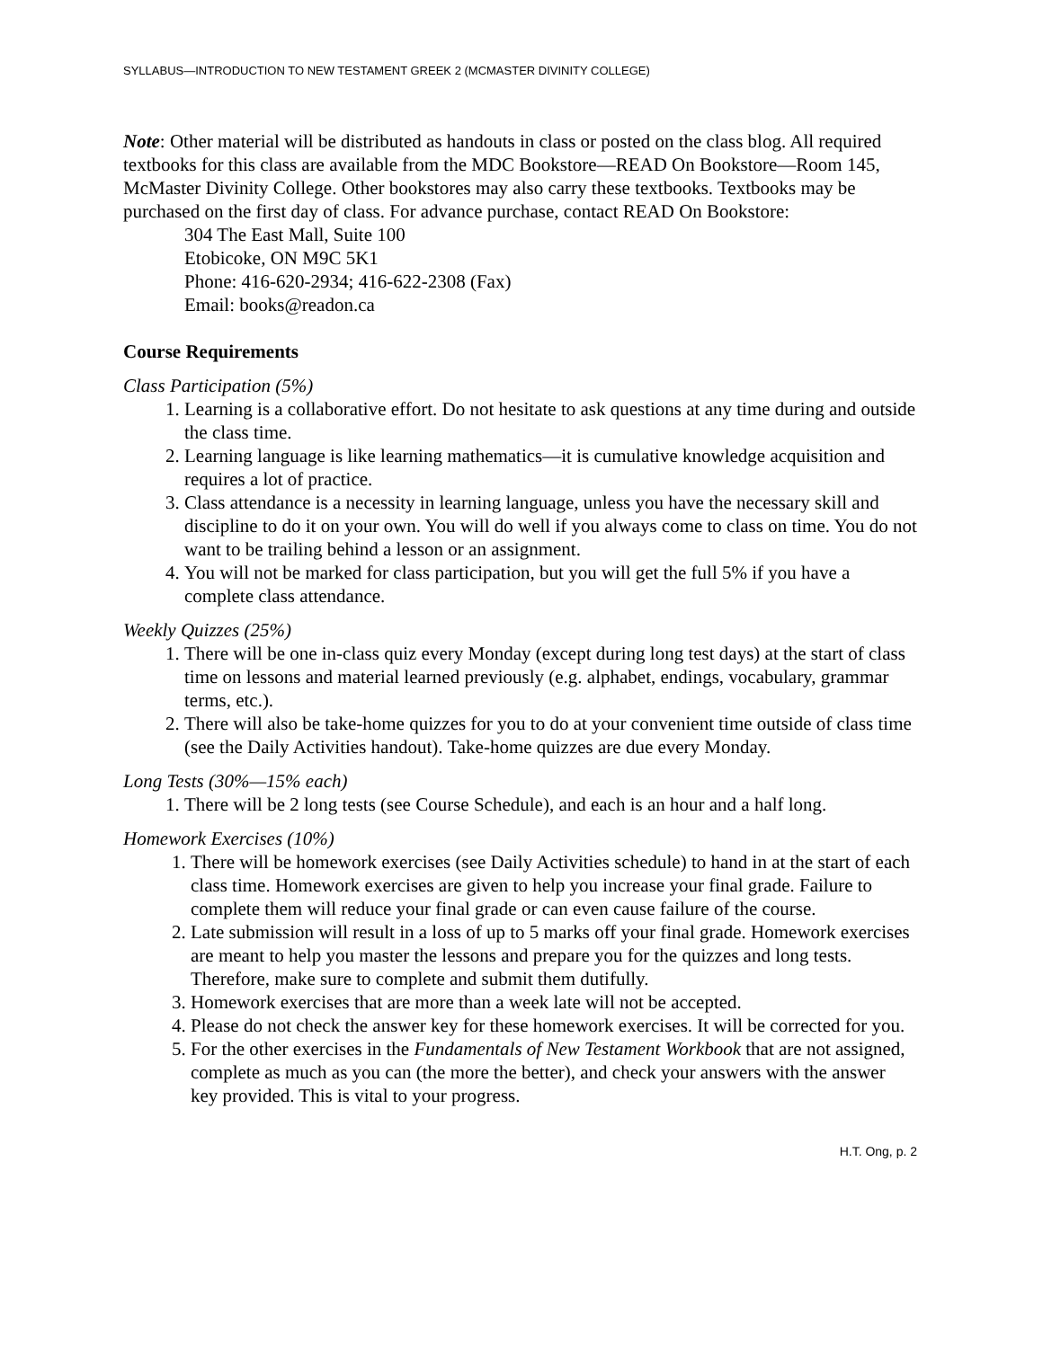SYLLABUS—INTRODUCTION TO NEW TESTAMENT GREEK 2 (MCMASTER DIVINITY COLLEGE)
Note: Other material will be distributed as handouts in class or posted on the class blog. All required textbooks for this class are available from the MDC Bookstore—READ On Bookstore—Room 145, McMaster Divinity College. Other bookstores may also carry these textbooks. Textbooks may be purchased on the first day of class. For advance purchase, contact READ On Bookstore:
304 The East Mall, Suite 100
Etobicoke, ON M9C 5K1
Phone: 416-620-2934; 416-622-2308 (Fax)
Email: books@readon.ca
Course Requirements
Class Participation (5%)
1. Learning is a collaborative effort. Do not hesitate to ask questions at any time during and outside the class time.
2. Learning language is like learning mathematics—it is cumulative knowledge acquisition and requires a lot of practice.
3. Class attendance is a necessity in learning language, unless you have the necessary skill and discipline to do it on your own. You will do well if you always come to class on time. You do not want to be trailing behind a lesson or an assignment.
4. You will not be marked for class participation, but you will get the full 5% if you have a complete class attendance.
Weekly Quizzes (25%)
1. There will be one in-class quiz every Monday (except during long test days) at the start of class time on lessons and material learned previously (e.g. alphabet, endings, vocabulary, grammar terms, etc.).
2. There will also be take-home quizzes for you to do at your convenient time outside of class time (see the Daily Activities handout). Take-home quizzes are due every Monday.
Long Tests (30%—15% each)
1. There will be 2 long tests (see Course Schedule), and each is an hour and a half long.
Homework Exercises (10%)
1. There will be homework exercises (see Daily Activities schedule) to hand in at the start of each class time. Homework exercises are given to help you increase your final grade. Failure to complete them will reduce your final grade or can even cause failure of the course.
2. Late submission will result in a loss of up to 5 marks off your final grade. Homework exercises are meant to help you master the lessons and prepare you for the quizzes and long tests. Therefore, make sure to complete and submit them dutifully.
3. Homework exercises that are more than a week late will not be accepted.
4. Please do not check the answer key for these homework exercises. It will be corrected for you.
5. For the other exercises in the Fundamentals of New Testament Workbook that are not assigned, complete as much as you can (the more the better), and check your answers with the answer key provided. This is vital to your progress.
H.T. Ong, p. 2